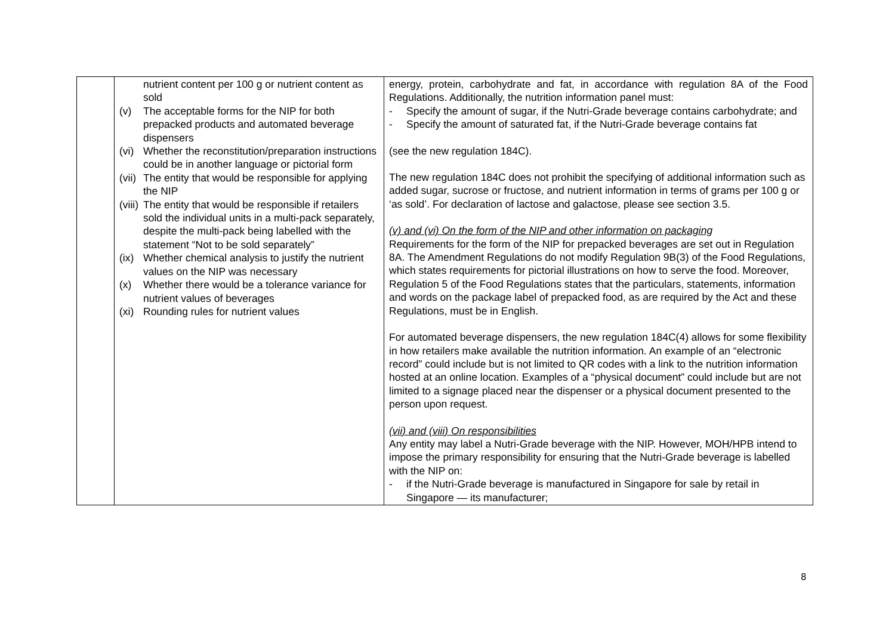| | nutrient content per 100 g or nutrient content as sold (v) The acceptable forms for the NIP for both prepacked products and automated beverage dispensers (vi) Whether the reconstitution/preparation instructions could be in another language or pictorial form (vii) The entity that would be responsible for applying the NIP (viii) The entity that would be responsible if retailers sold the individual units in a multi-pack separately, despite the multi-pack being labelled with the statement “Not to be sold separately” (ix) Whether chemical analysis to justify the nutrient values on the NIP was necessary (x) Whether there would be a tolerance variance for nutrient values of beverages (xi) Rounding rules for nutrient values | energy, protein, carbohydrate and fat, in accordance with regulation 8A of the Food Regulations. Additionally, the nutrition information panel must: - Specify the amount of sugar, if the Nutri-Grade beverage contains carbohydrate; and - Specify the amount of saturated fat, if the Nutri-Grade beverage contains fat (see the new regulation 184C). The new regulation 184C does not prohibit the specifying of additional information such as added sugar, sucrose or fructose, and nutrient information in terms of grams per 100 g or ‘as sold’. For declaration of lactose and galactose, please see section 3.5. (v) and (vi) On the form of the NIP and other information on packaging Requirements for the form of the NIP for prepacked beverages are set out in Regulation 8A. The Amendment Regulations do not modify Regulation 9B(3) of the Food Regulations, which states requirements for pictorial illustrations on how to serve the food. Moreover, Regulation 5 of the Food Regulations states that the particulars, statements, information and words on the package label of prepacked food, as are required by the Act and these Regulations, must be in English. For automated beverage dispensers, the new regulation 184C(4) allows for some flexibility in how retailers make available the nutrition information. An example of an “electronic record” could include but is not limited to QR codes with a link to the nutrition information hosted at an online location. Examples of a “physical document” could include but are not limited to a signage placed near the dispenser or a physical document presented to the person upon request. (vii) and (viii) On responsibilities Any entity may label a Nutri-Grade beverage with the NIP. However, MOH/HPB intend to impose the primary responsibility for ensuring that the Nutri-Grade beverage is labelled with the NIP on: - if the Nutri-Grade beverage is manufactured in Singapore for sale by retail in Singapore — its manufacturer; |
8